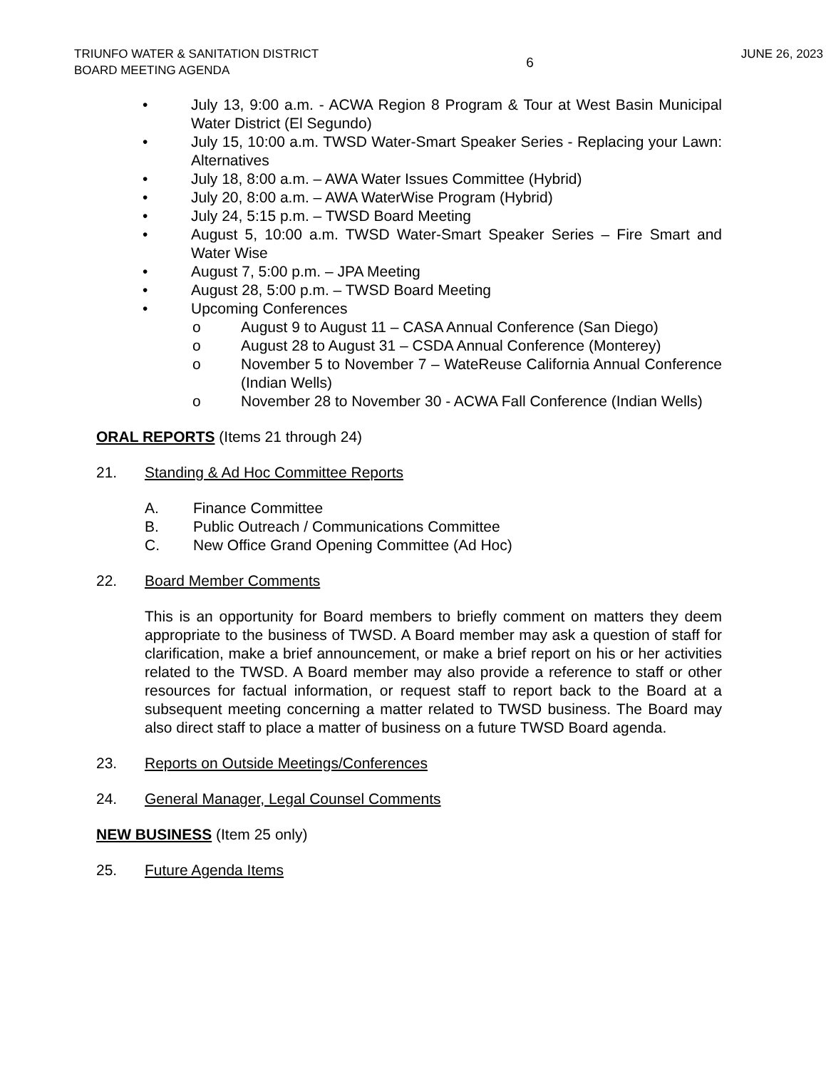TRIUNFO WATER & SANITATION DISTRICT
BOARD MEETING AGENDA
6
JUNE 26, 2023
• July 13, 9:00 a.m. - ACWA Region 8 Program & Tour at West Basin Municipal Water District (El Segundo)
• July 15, 10:00 a.m. TWSD Water-Smart Speaker Series - Replacing your Lawn: Alternatives
• July 18, 8:00 a.m. – AWA Water Issues Committee (Hybrid)
• July 20, 8:00 a.m. – AWA WaterWise Program (Hybrid)
• July 24, 5:15 p.m. – TWSD Board Meeting
• August 5, 10:00 a.m. TWSD Water-Smart Speaker Series – Fire Smart and Water Wise
• August 7, 5:00 p.m. – JPA Meeting
• August 28, 5:00 p.m. – TWSD Board Meeting
• Upcoming Conferences
o August 9 to August 11 – CASA Annual Conference (San Diego)
o August 28 to August 31 – CSDA Annual Conference (Monterey)
o November 5 to November 7 – WateReuse California Annual Conference (Indian Wells)
o November 28 to November 30 - ACWA Fall Conference (Indian Wells)
ORAL REPORTS (Items 21 through 24)
21. Standing & Ad Hoc Committee Reports
A. Finance Committee
B. Public Outreach / Communications Committee
C. New Office Grand Opening Committee (Ad Hoc)
22. Board Member Comments
This is an opportunity for Board members to briefly comment on matters they deem appropriate to the business of TWSD. A Board member may ask a question of staff for clarification, make a brief announcement, or make a brief report on his or her activities related to the TWSD. A Board member may also provide a reference to staff or other resources for factual information, or request staff to report back to the Board at a subsequent meeting concerning a matter related to TWSD business. The Board may also direct staff to place a matter of business on a future TWSD Board agenda.
23. Reports on Outside Meetings/Conferences
24. General Manager, Legal Counsel Comments
NEW BUSINESS (Item 25 only)
25. Future Agenda Items